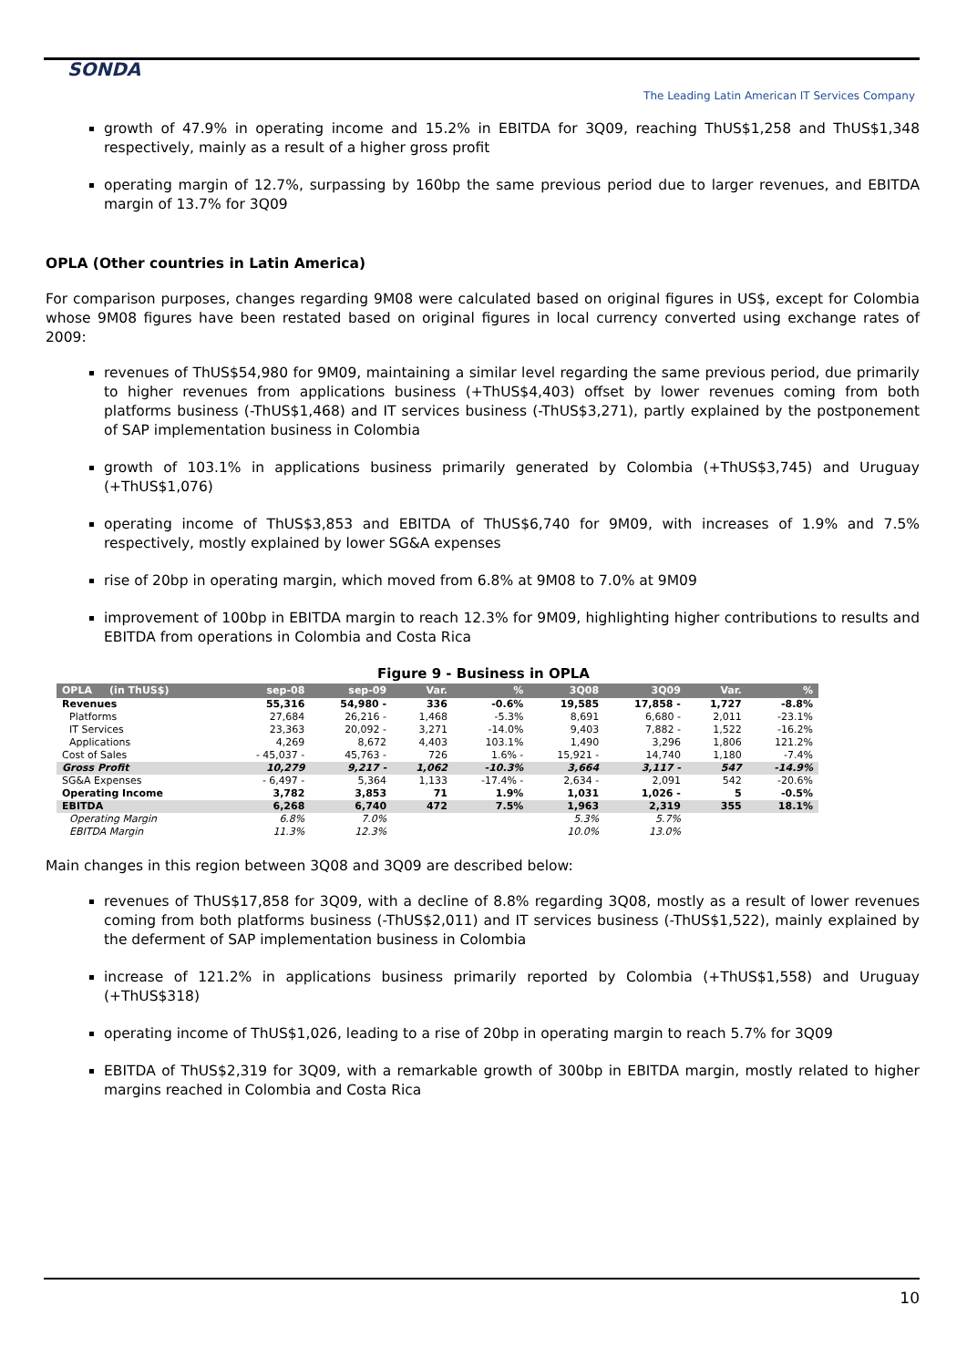SONDA
The Leading Latin American IT Services Company
growth of 47.9% in operating income and 15.2% in EBITDA for 3Q09, reaching ThUS$1,258 and ThUS$1,348 respectively, mainly as a result of a higher gross profit
operating margin of 12.7%, surpassing by 160bp the same previous period due to larger revenues, and EBITDA margin of 13.7% for 3Q09
OPLA (Other countries in Latin America)
For comparison purposes, changes regarding 9M08 were calculated based on original figures in US$, except for Colombia whose 9M08 figures have been restated based on original figures in local currency converted using exchange rates of 2009:
revenues of ThUS$54,980 for 9M09, maintaining a similar level regarding the same previous period, due primarily to higher revenues from applications business (+ThUS$4,403) offset by lower revenues coming from both platforms business (-ThUS$1,468) and IT services business (-ThUS$3,271), partly explained by the postponement of SAP implementation business in Colombia
growth of 103.1% in applications business primarily generated by Colombia (+ThUS$3,745) and Uruguay (+ThUS$1,076)
operating income of ThUS$3,853 and EBITDA of ThUS$6,740 for 9M09, with increases of 1.9% and 7.5% respectively, mostly explained by lower SG&A expenses
rise of 20bp in operating margin, which moved from 6.8% at 9M08 to 7.0% at 9M09
improvement of 100bp in EBITDA margin to reach 12.3% for 9M09, highlighting higher contributions to results and EBITDA from operations in Colombia and Costa Rica
Figure 9 - Business in OPLA
| OPLA (in ThUS$) | sep-08 | sep-09 | Var. | % | 3Q08 | 3Q09 | Var. | % |
| --- | --- | --- | --- | --- | --- | --- | --- | --- |
| Revenues | 55,316 | 54,980 - | 336 | -0.6% | 19,585 | 17,858 - | 1,727 | -8.8% |
| Platforms | 27,684 | 26,216 - | 1,468 | -5.3% | 8,691 | 6,680 - | 2,011 | -23.1% |
| IT Services | 23,363 | 20,092 - | 3,271 | -14.0% | 9,403 | 7,882 - | 1,522 | -16.2% |
| Applications | 4,269 | 8,672 | 4,403 | 103.1% | 1,490 | 3,296 | 1,806 | 121.2% |
| Cost of Sales | - 45,037 - | 45,763 - | 726 | 1.6% - | 15,921 - | 14,740 | 1,180 | -7.4% |
| Gross Profit | 10,279 | 9,217 - | 1,062 | -10.3% | 3,664 | 3,117 - | 547 | -14.9% |
| SG&A Expenses | - 6,497 - | 5,364 | 1,133 | -17.4% - | 2,634 - | 2,091 | 542 | -20.6% |
| Operating Income | 3,782 | 3,853 | 71 | 1.9% | 1,031 | 1,026 - | 5 | -0.5% |
| EBITDA | 6,268 | 6,740 | 472 | 7.5% | 1,963 | 2,319 | 355 | 18.1% |
| Operating Margin | 6.8% | 7.0% | | | 5.3% | 5.7% | | |
| EBITDA Margin | 11.3% | 12.3% | | | 10.0% | 13.0% | | |
Main changes in this region between 3Q08 and 3Q09 are described below:
revenues of ThUS$17,858 for 3Q09, with a decline of 8.8% regarding 3Q08, mostly as a result of lower revenues coming from both platforms business (-ThUS$2,011) and IT services business (-ThUS$1,522), mainly explained by the deferment of SAP implementation business in Colombia
increase of 121.2% in applications business primarily reported by Colombia (+ThUS$1,558) and Uruguay (+ThUS$318)
operating income of ThUS$1,026, leading to a rise of 20bp in operating margin to reach 5.7% for 3Q09
EBITDA of ThUS$2,319 for 3Q09, with a remarkable growth of 300bp in EBITDA margin, mostly related to higher margins reached in Colombia and Costa Rica
10